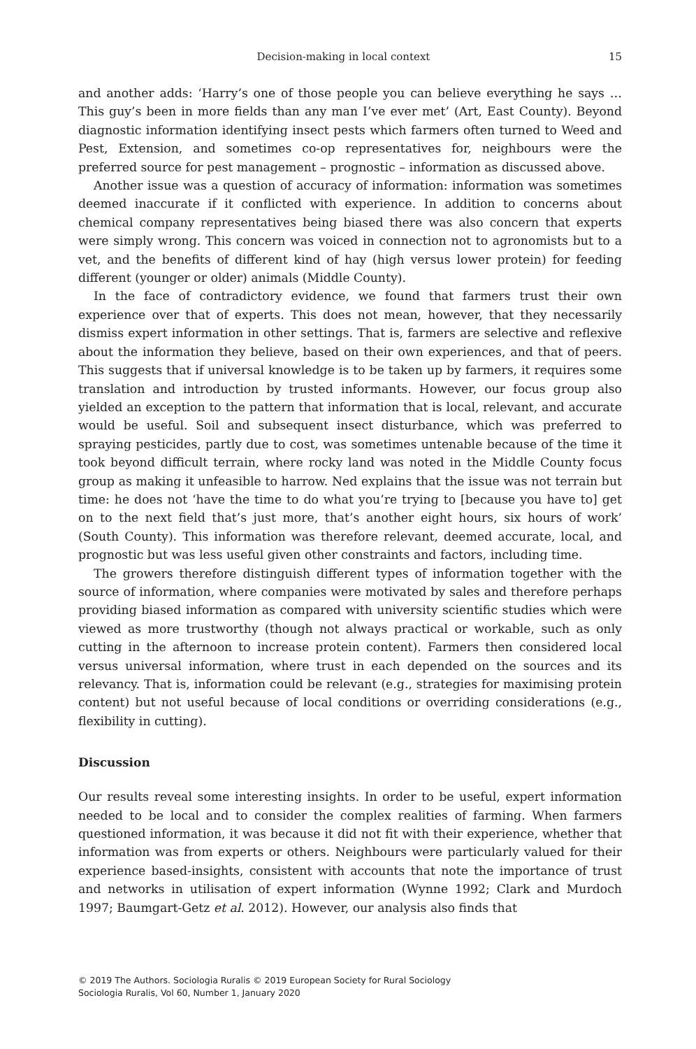Decision-making in local context 15
and another adds: ‘Harry’s one of those people you can believe everything he says … This guy’s been in more fields than any man I’ve ever met’ (Art, East County). Beyond diagnostic information identifying insect pests which farmers often turned to Weed and Pest, Extension, and sometimes co-op representatives for, neighbours were the preferred source for pest management – prognostic – information as discussed above.
Another issue was a question of accuracy of information: information was sometimes deemed inaccurate if it conflicted with experience. In addition to concerns about chemical company representatives being biased there was also concern that experts were simply wrong. This concern was voiced in connection not to agronomists but to a vet, and the benefits of different kind of hay (high versus lower protein) for feeding different (younger or older) animals (Middle County).
In the face of contradictory evidence, we found that farmers trust their own experience over that of experts. This does not mean, however, that they necessarily dismiss expert information in other settings. That is, farmers are selective and reflexive about the information they believe, based on their own experiences, and that of peers. This suggests that if universal knowledge is to be taken up by farmers, it requires some translation and introduction by trusted informants. However, our focus group also yielded an exception to the pattern that information that is local, relevant, and accurate would be useful. Soil and subsequent insect disturbance, which was preferred to spraying pesticides, partly due to cost, was sometimes untenable because of the time it took beyond difficult terrain, where rocky land was noted in the Middle County focus group as making it unfeasible to harrow. Ned explains that the issue was not terrain but time: he does not ‘have the time to do what you’re trying to [because you have to] get on to the next field that’s just more, that’s another eight hours, six hours of work’ (South County). This information was therefore relevant, deemed accurate, local, and prognostic but was less useful given other constraints and factors, including time.
The growers therefore distinguish different types of information together with the source of information, where companies were motivated by sales and therefore perhaps providing biased information as compared with university scientific studies which were viewed as more trustworthy (though not always practical or workable, such as only cutting in the afternoon to increase protein content). Farmers then considered local versus universal information, where trust in each depended on the sources and its relevancy. That is, information could be relevant (e.g., strategies for maximising protein content) but not useful because of local conditions or overriding considerations (e.g., flexibility in cutting).
Discussion
Our results reveal some interesting insights. In order to be useful, expert information needed to be local and to consider the complex realities of farming. When farmers questioned information, it was because it did not fit with their experience, whether that information was from experts or others. Neighbours were particularly valued for their experience based-insights, consistent with accounts that note the importance of trust and networks in utilisation of expert information (Wynne 1992; Clark and Murdoch 1997; Baumgart-Getz et al. 2012). However, our analysis also finds that
© 2019 The Authors. Sociologia Ruralis © 2019 European Society for Rural Sociology
Sociologia Ruralis, Vol 60, Number 1, January 2020